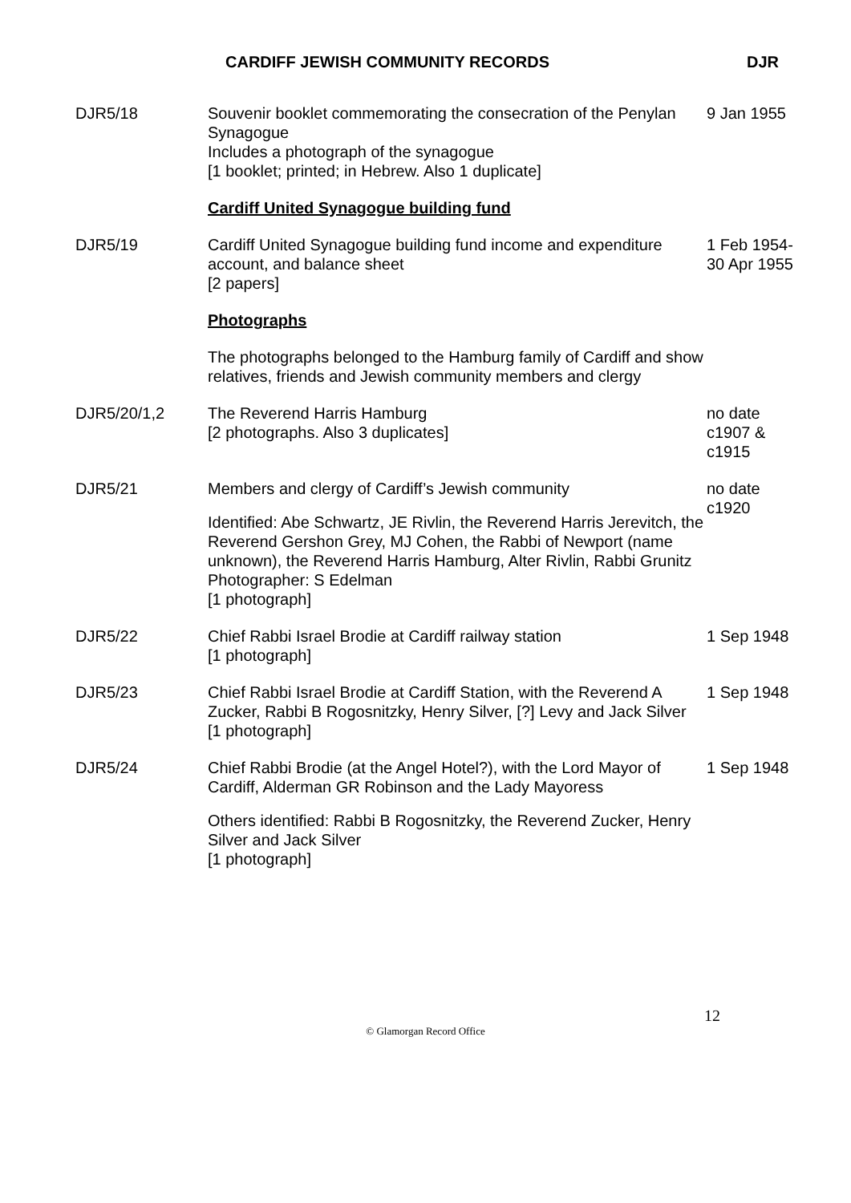CARDIFF JEWISH COMMUNITY RECORDS DJR
| DJR5/18 | Souvenir booklet commemorating the consecration of the Penylan Synagogue Includes a photograph of the synagogue [1 booklet; printed; in Hebrew. Also 1 duplicate] | 9 Jan 1955 |
| | Cardiff United Synagogue building fund | |
| DJR5/19 | Cardiff United Synagogue building fund income and expenditure account, and balance sheet [2 papers] | 1 Feb 1954- 30 Apr 1955 |
| | Photographs | |
| | The photographs belonged to the Hamburg family of Cardiff and show relatives, friends and Jewish community members and clergy | |
| DJR5/20/1,2 | The Reverend Harris Hamburg [2 photographs. Also 3 duplicates] | no date c1907 & c1915 |
| DJR5/21 | Members and clergy of Cardiff’s Jewish community Identified: Abe Schwartz, JE Rivlin, the Reverend Harris Jerevitch, the Reverend Gershon Grey, MJ Cohen, the Rabbi of Newport (name unknown), the Reverend Harris Hamburg, Alter Rivlin, Rabbi Grunitz Photographer: S Edelman [1 photograph] | no date c1920 |
| DJR5/22 | Chief Rabbi Israel Brodie at Cardiff railway station [1 photograph] | 1 Sep 1948 |
| DJR5/23 | Chief Rabbi Israel Brodie at Cardiff Station, with the Reverend A Zucker, Rabbi B Rogosnitzky, Henry Silver, [?] Levy and Jack Silver [1 photograph] | 1 Sep 1948 |
| DJR5/24 | Chief Rabbi Brodie (at the Angel Hotel?), with the Lord Mayor of Cardiff, Alderman GR Robinson and the Lady Mayoress Others identified: Rabbi B Rogosnitzky, the Reverend Zucker, Henry Silver and Jack Silver [1 photograph] | 1 Sep 1948 |
12
© Glamorgan Record Office